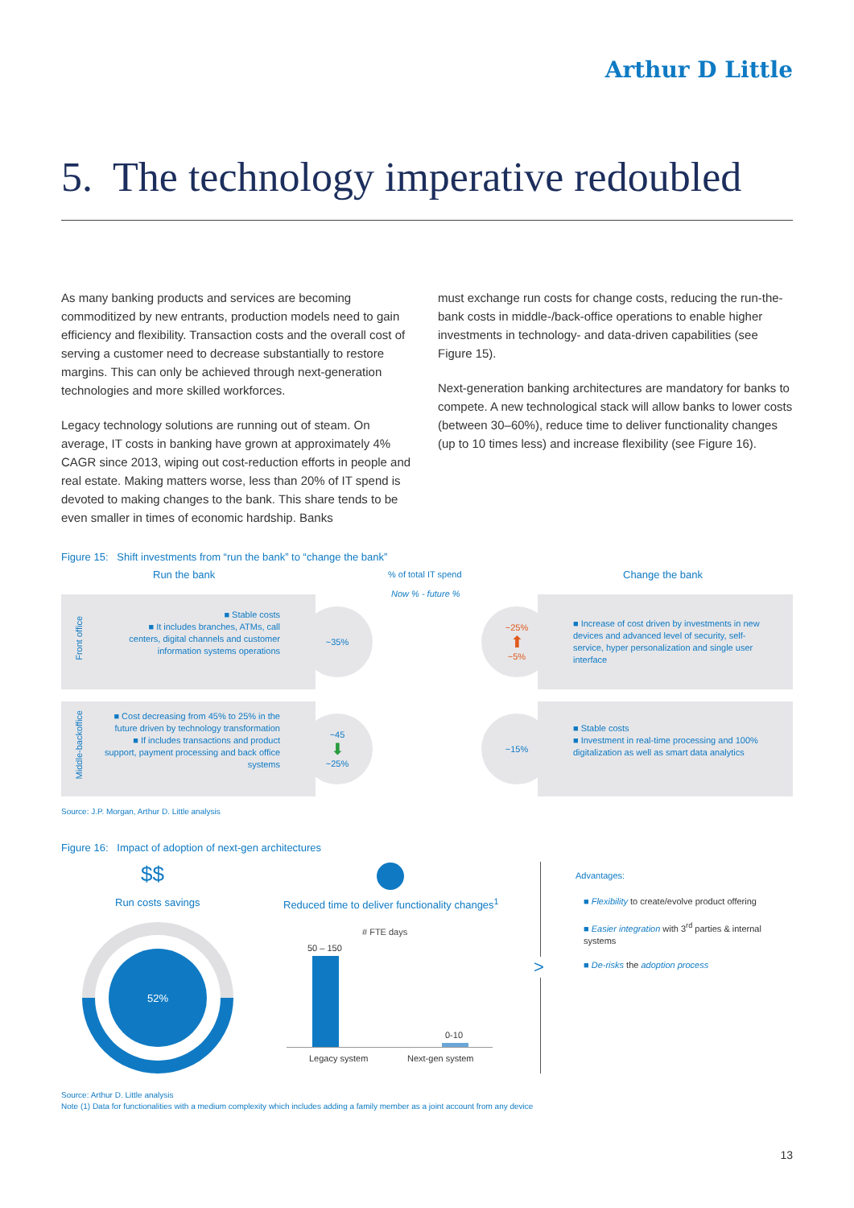Arthur D Little
5. The technology imperative redoubled
As many banking products and services are becoming commoditized by new entrants, production models need to gain efficiency and flexibility. Transaction costs and the overall cost of serving a customer need to decrease substantially to restore margins. This can only be achieved through next-generation technologies and more skilled workforces.
Legacy technology solutions are running out of steam. On average, IT costs in banking have grown at approximately 4% CAGR since 2013, wiping out cost-reduction efforts in people and real estate. Making matters worse, less than 20% of IT spend is devoted to making changes to the bank. This share tends to be even smaller in times of economic hardship. Banks
must exchange run costs for change costs, reducing the run-the-bank costs in middle-/back-office operations to enable higher investments in technology- and data-driven capabilities (see Figure 15).
Next-generation banking architectures are mandatory for banks to compete. A new technological stack will allow banks to lower costs (between 30–60%), reduce time to deliver functionality changes (up to 10 times less) and increase flexibility (see Figure 16).
Figure 15: Shift investments from “run the bank” to “change the bank”
Run the bank % of total IT spend Change the bank
Now % - future %
Front office
Middle-backoffice
■ Stable costs
■ It includes branches, ATMs, call centers, digital channels and customer information systems operations
■ Cost decreasing from 45% to 25% in the future driven by technology transformation
■ If includes transactions and product support, payment processing and back office systems
~35%
~45
⬇
~25%
~25%
⬆
~5%
~15%
■ Increase of cost driven by investments in new devices and advanced level of security, self-service, hyper personalization and single user interface
■ Stable costs
■ Investment in real-time processing and 100% digitalization as well as smart data analytics
Source: J.P. Morgan, Arthur D. Little analysis
Figure 16: Impact of adoption of next-gen architectures
$$
Run costs savings
Reduced time to deliver functionality changes<sup>1</sup>
52%
# FTE days
50 – 150
0-10
Legacy system Next-gen system
>
Advantages:
■ Flexibility to create/evolve product offering
■ Easier integration with 3<sup>rd</sup> parties & internal systems
■ De-risks the adoption process
Source: Arthur D. Little analysis
Note (1) Data for functionalities with a medium complexity which includes adding a family member as a joint account from any device
13